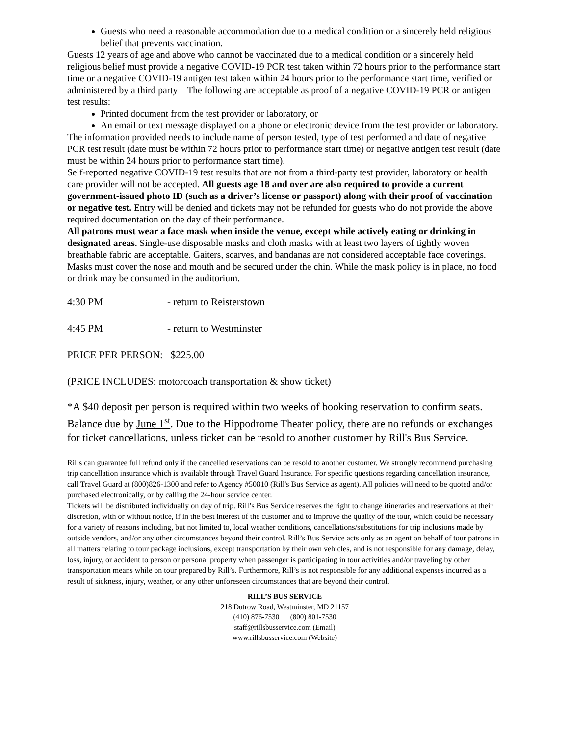Guests who need a reasonable accommodation due to a medical condition or a sincerely held religious belief that prevents vaccination.
Guests 12 years of age and above who cannot be vaccinated due to a medical condition or a sincerely held religious belief must provide a negative COVID-19 PCR test taken within 72 hours prior to the performance start time or a negative COVID-19 antigen test taken within 24 hours prior to the performance start time, verified or administered by a third party – The following are acceptable as proof of a negative COVID-19 PCR or antigen test results:
Printed document from the test provider or laboratory, or
An email or text message displayed on a phone or electronic device from the test provider or laboratory.
The information provided needs to include name of person tested, type of test performed and date of negative PCR test result (date must be within 72 hours prior to performance start time) or negative antigen test result (date must be within 24 hours prior to performance start time).
Self-reported negative COVID-19 test results that are not from a third-party test provider, laboratory or health care provider will not be accepted. All guests age 18 and over are also required to provide a current government-issued photo ID (such as a driver’s license or passport) along with their proof of vaccination or negative test. Entry will be denied and tickets may not be refunded for guests who do not provide the above required documentation on the day of their performance.
All patrons must wear a face mask when inside the venue, except while actively eating or drinking in designated areas. Single-use disposable masks and cloth masks with at least two layers of tightly woven breathable fabric are acceptable. Gaiters, scarves, and bandanas are not considered acceptable face coverings. Masks must cover the nose and mouth and be secured under the chin. While the mask policy is in place, no food or drink may be consumed in the auditorium.
4:30 PM - return to Reisterstown
4:45 PM - return to Westminster
PRICE PER PERSON: $225.00
(PRICE INCLUDES: motorcoach transportation & show ticket)
*A $40 deposit per person is required within two weeks of booking reservation to confirm seats. Balance due by June 1<sup>st</sup>. Due to the Hippodrome Theater policy, there are no refunds or exchanges for ticket cancellations, unless ticket can be resold to another customer by Rill's Bus Service.
Rills can guarantee full refund only if the cancelled reservations can be resold to another customer. We strongly recommend purchasing trip cancellation insurance which is available through Travel Guard Insurance. For specific questions regarding cancellation insurance, call Travel Guard at (800)826-1300 and refer to Agency #50810 (Rill's Bus Service as agent). All policies will need to be quoted and/or purchased electronically, or by calling the 24-hour service center.
Tickets will be distributed individually on day of trip. Rill’s Bus Service reserves the right to change itineraries and reservations at their discretion, with or without notice, if in the best interest of the customer and to improve the quality of the tour, which could be necessary for a variety of reasons including, but not limited to, local weather conditions, cancellations/substitutions for trip inclusions made by outside vendors, and/or any other circumstances beyond their control. Rill’s Bus Service acts only as an agent on behalf of tour patrons in all matters relating to tour package inclusions, except transportation by their own vehicles, and is not responsible for any damage, delay, loss, injury, or accident to person or personal property when passenger is participating in tour activities and/or traveling by other transportation means while on tour prepared by Rill’s. Furthermore, Rill’s is not responsible for any additional expenses incurred as a result of sickness, injury, weather, or any other unforeseen circumstances that are beyond their control.
RILL’S BUS SERVICE
218 Dutrow Road, Westminster, MD 21157
(410) 876-7530 (800) 801-7530
staff@rillsbusservice.com (Email)
www.rillsbusservice.com (Website)